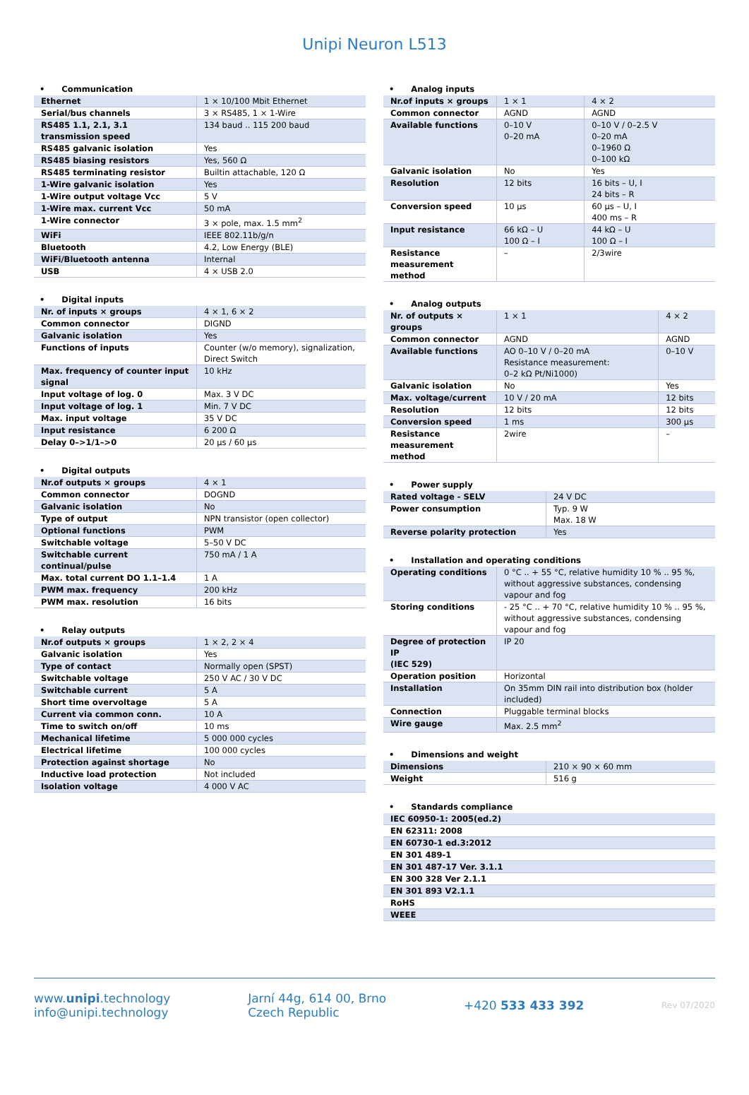Unipi Neuron L513
• Communication
| Ethernet | 1 × 10/100 Mbit Ethernet |
| Serial/bus channels | 3 × RS485, 1 × 1-Wire |
| RS485 1.1, 2.1, 3.1 transmission speed | 134 baud .. 115 200 baud |
| RS485 galvanic isolation | Yes |
| RS485 biasing resistors | Yes, 560 Ω |
| RS485 terminating resistor | Builtin attachable, 120 Ω |
| 1-Wire galvanic isolation | Yes |
| 1-Wire output voltage Vcc | 5 V |
| 1-Wire max. current Vcc | 50 mA |
| 1-Wire connector | 3 × pole, max. 1.5 mm<sup>2</sup> |
| WiFi | IEEE 802.11b/g/n |
| Bluetooth | 4.2, Low Energy (BLE) |
| WiFi/Bluetooth antenna | Internal |
| USB | 4 × USB 2.0 |
• Digital inputs
| Nr. of inputs × groups | 4 × 1, 6 × 2 |
| Common connector | DIGND |
| Galvanic isolation | Yes |
| Functions of inputs | Counter (w/o memory), signalization, Direct Switch |
| Max. frequency of counter input signal | 10 kHz |
| Input voltage of log. 0 | Max. 3 V DC |
| Input voltage of log. 1 | Min. 7 V DC |
| Max. input voltage | 35 V DC |
| Input resistance | 6 200 Ω |
| Delay 0–>1/1–>0 | 20 µs / 60 µs |
• Digital outputs
| Nr.of outputs × groups | 4 × 1 |
| Common connector | DOGND |
| Galvanic isolation | No |
| Type of output | NPN transistor (open collector) |
| Optional functions | PWM |
| Switchable voltage | 5–50 V DC |
| Switchable current continual/pulse | 750 mA / 1 A |
| Max. total current DO 1.1–1.4 | 1 A |
| PWM max. frequency | 200 kHz |
| PWM max. resolution | 16 bits |
• Relay outputs
| Nr.of outputs × groups | 1 × 2, 2 × 4 |
| Galvanic isolation | Yes |
| Type of contact | Normally open (SPST) |
| Switchable voltage | 250 V AC / 30 V DC |
| Switchable current | 5 A |
| Short time overvoltage | 5 A |
| Current via common conn. | 10 A |
| Time to switch on/off | 10 ms |
| Mechanical lifetime | 5 000 000 cycles |
| Electrical lifetime | 100 000 cycles |
| Protection against shortage | No |
| Inductive load protection | Not included |
| Isolation voltage | 4 000 V AC |
• Analog inputs
| Nr.of inputs × groups | 1 × 1 | 4 × 2 |
| Common connector | AGND | AGND |
| Available functions | 0–10 V 0–20 mA | 0–10 V / 0–2.5 V 0–20 mA 0–1960 Ω 0–100 kΩ |
| Galvanic isolation | No | Yes |
| Resolution | 12 bits | 16 bits – U, I 24 bits – R |
| Conversion speed | 10 µs | 60 µs – U, I 400 ms – R |
| Input resistance | 66 kΩ – U 100 Ω – I | 44 kΩ – U 100 Ω – I |
| Resistance measurement method | – | 2/3wire |
• Analog outputs
| Nr. of outputs × groups | 1 × 1 | 4 × 2 |
| Common connector | AGND | AGND |
| Available functions | AO 0–10 V / 0–20 mA Resistance measurement: 0–2 kΩ Pt/Ni1000) | 0–10 V |
| Galvanic isolation | No | Yes |
| Max. voltage/current | 10 V / 20 mA | 12 bits |
| Resolution | 12 bits | 12 bits |
| Conversion speed | 1 ms | 300 µs |
| Resistance measurement method | 2wire | – |
• Power supply
| Rated voltage - SELV | 24 V DC |
| Power consumption | Typ. 9 W Max. 18 W |
| Reverse polarity protection | Yes |
• Installation and operating conditions
| Operating conditions | 0 °C .. + 55 °C, relative humidity 10 % .. 95 %, without aggressive substances, condensing vapour and fog |
| Storing conditions | - 25 °C .. + 70 °C, relative humidity 10 % .. 95 %, without aggressive substances, condensing vapour and fog |
| Degree of protection IP (IEC 529) | IP 20 |
| Operation position | Horizontal |
| Installation | On 35mm DIN rail into distribution box (holder included) |
| Connection | Pluggable terminal blocks |
| Wire gauge | Max. 2.5 mm<sup>2</sup> |
• Dimensions and weight
| Dimensions | 210 × 90 × 60 mm |
| Weight | 516 g |
• Standards compliance
| IEC 60950-1: 2005(ed.2) |
| EN 62311: 2008 |
| EN 60730-1 ed.3:2012 |
| EN 301 489-1 |
| EN 301 487-17 Ver. 3.1.1 |
| EN 300 328 Ver 2.1.1 |
| EN 301 893 V2.1.1 |
| RoHS |
| WEEE |
www.unipi.technology
info@unipi.technology
Jarní 44g, 614 00, Brno
Czech Republic
+420 533 433 392
Rev 07/2020